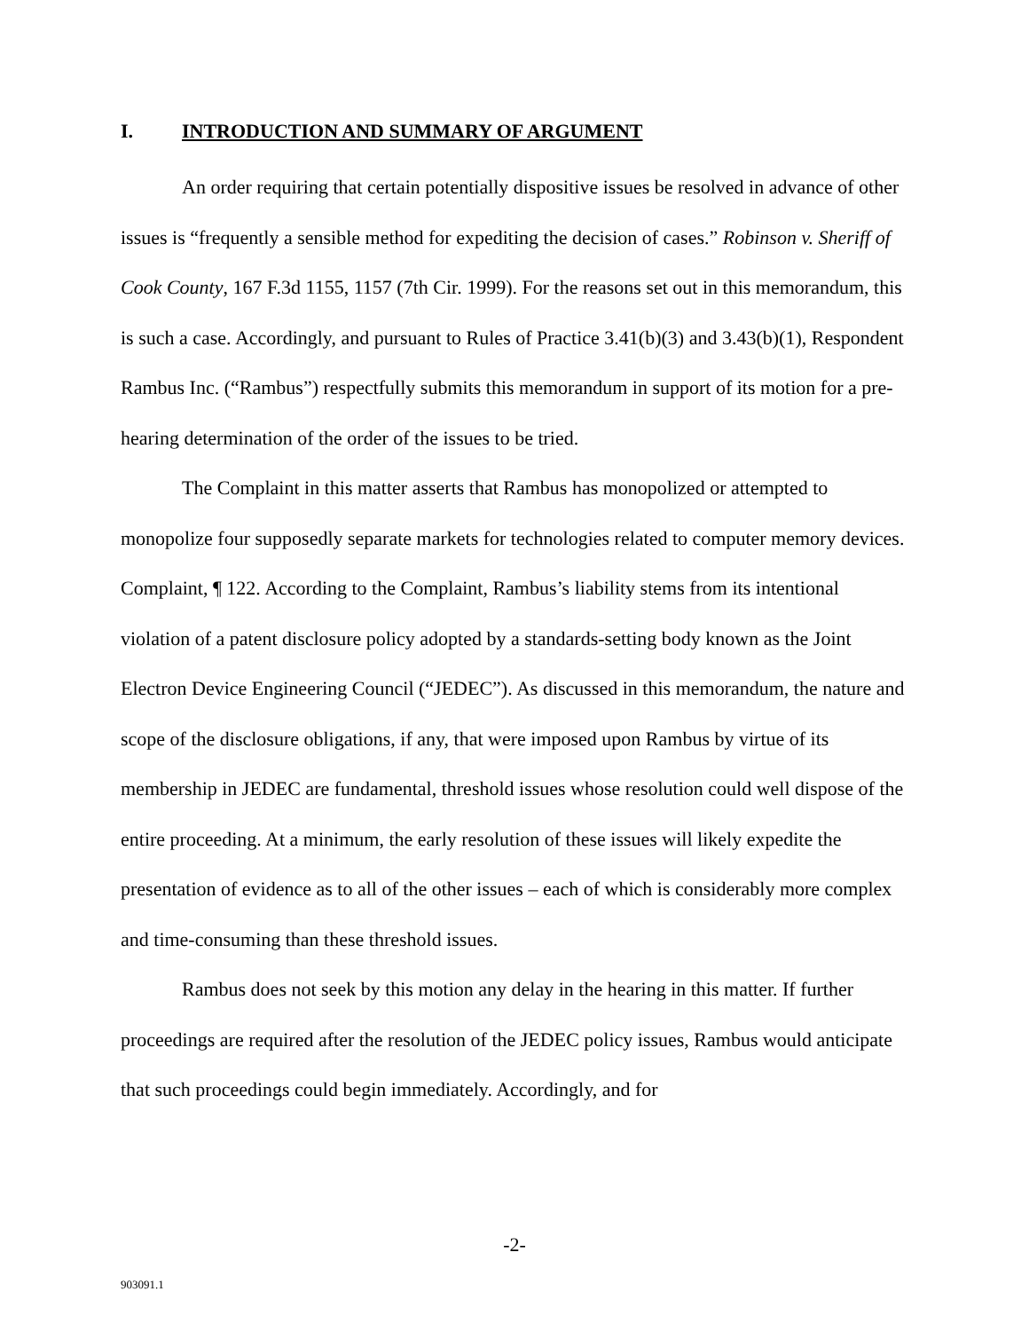I. INTRODUCTION AND SUMMARY OF ARGUMENT
An order requiring that certain potentially dispositive issues be resolved in advance of other issues is “frequently a sensible method for expediting the decision of cases.” Robinson v. Sheriff of Cook County, 167 F.3d 1155, 1157 (7th Cir. 1999). For the reasons set out in this memorandum, this is such a case. Accordingly, and pursuant to Rules of Practice 3.41(b)(3) and 3.43(b)(1), Respondent Rambus Inc. (“Rambus”) respectfully submits this memorandum in support of its motion for a pre-hearing determination of the order of the issues to be tried.
The Complaint in this matter asserts that Rambus has monopolized or attempted to monopolize four supposedly separate markets for technologies related to computer memory devices. Complaint, ¶ 122. According to the Complaint, Rambus’s liability stems from its intentional violation of a patent disclosure policy adopted by a standards-setting body known as the Joint Electron Device Engineering Council (“JEDEC”). As discussed in this memorandum, the nature and scope of the disclosure obligations, if any, that were imposed upon Rambus by virtue of its membership in JEDEC are fundamental, threshold issues whose resolution could well dispose of the entire proceeding. At a minimum, the early resolution of these issues will likely expedite the presentation of evidence as to all of the other issues – each of which is considerably more complex and time-consuming than these threshold issues.
Rambus does not seek by this motion any delay in the hearing in this matter. If further proceedings are required after the resolution of the JEDEC policy issues, Rambus would anticipate that such proceedings could begin immediately. Accordingly, and for
-2-
903091.1